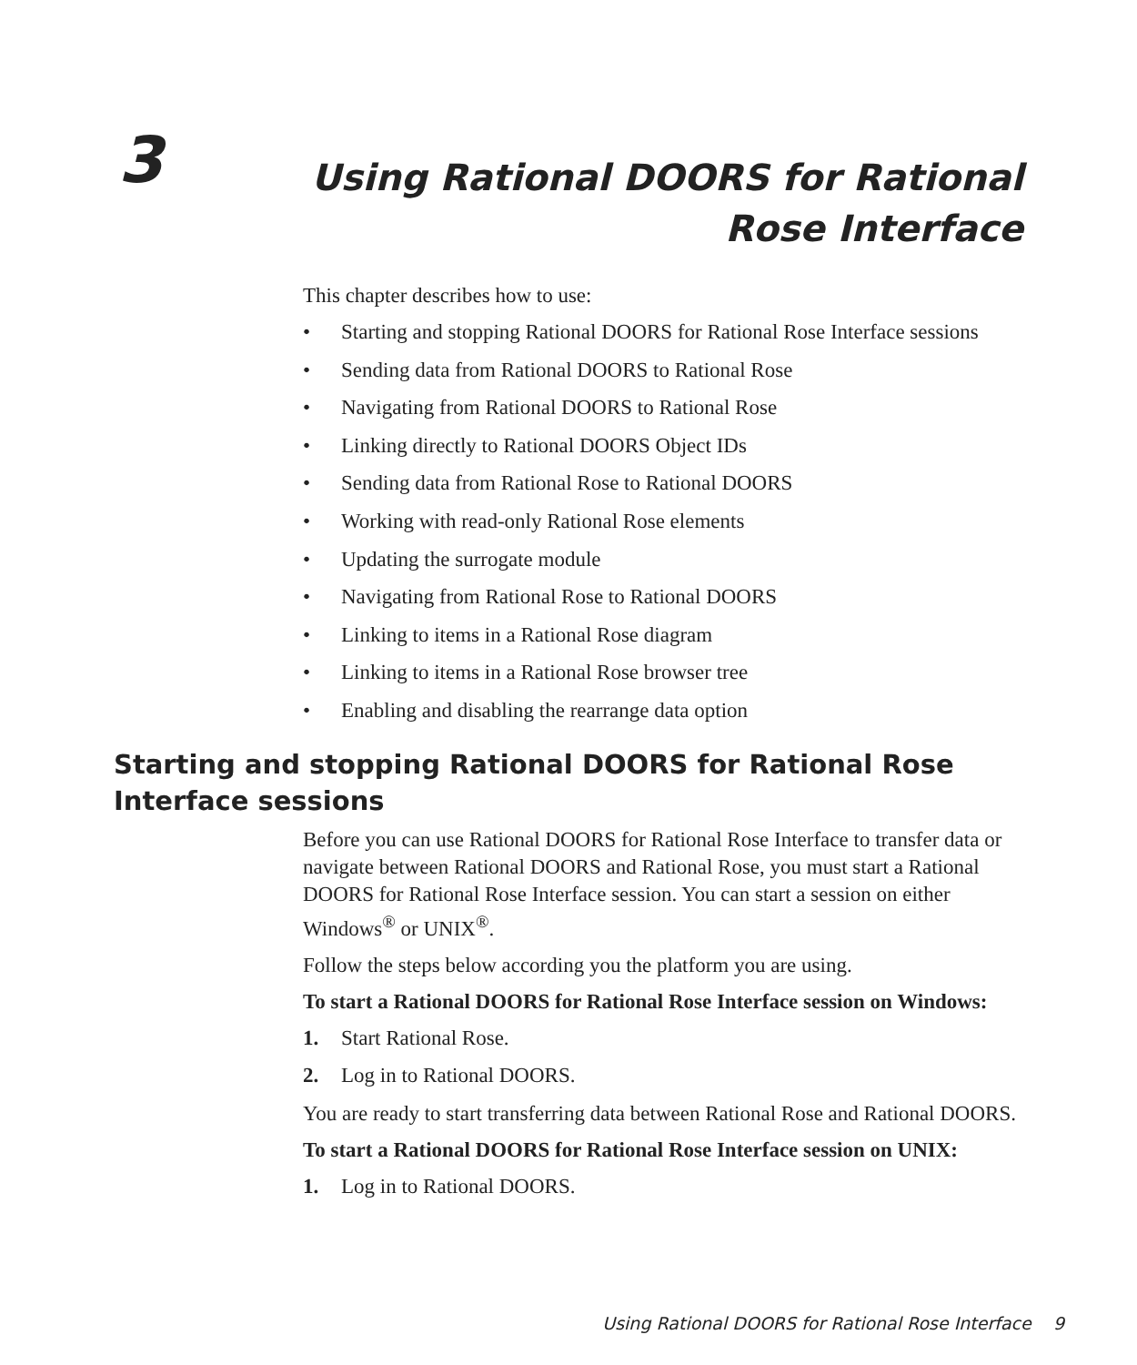3
Using Rational DOORS for Rational Rose Interface
This chapter describes how to use:
• Starting and stopping Rational DOORS for Rational Rose Interface sessions
• Sending data from Rational DOORS to Rational Rose
• Navigating from Rational DOORS to Rational Rose
• Linking directly to Rational DOORS Object IDs
• Sending data from Rational Rose to Rational DOORS
• Working with read-only Rational Rose elements
• Updating the surrogate module
• Navigating from Rational Rose to Rational DOORS
• Linking to items in a Rational Rose diagram
• Linking to items in a Rational Rose browser tree
• Enabling and disabling the rearrange data option
Starting and stopping Rational DOORS for Rational Rose Interface sessions
Before you can use Rational DOORS for Rational Rose Interface to transfer data or navigate between Rational DOORS and Rational Rose, you must start a Rational DOORS for Rational Rose Interface session. You can start a session on either Windows<sup>®</sup> or UNIX<sup>®</sup>.
Follow the steps below according you the platform you are using.
To start a Rational DOORS for Rational Rose Interface session on Windows:
1. Start Rational Rose.
2. Log in to Rational DOORS.
You are ready to start transferring data between Rational Rose and Rational DOORS.
To start a Rational DOORS for Rational Rose Interface session on UNIX:
1. Log in to Rational DOORS.
Using Rational DOORS for Rational Rose Interface 9